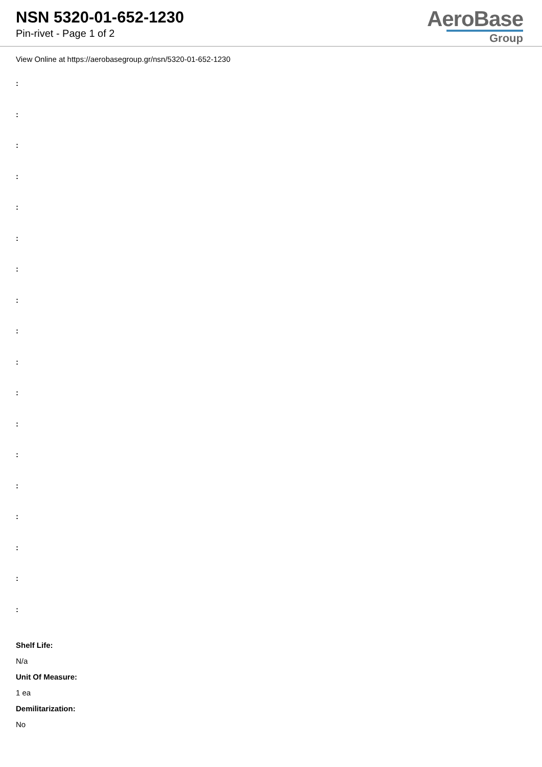NSN 5320-01-652-1230
Pin-rivet - Page 1 of 2
AeroBase
Group
View Online at https://aerobasegroup.gr/nsn/5320-01-652-1230
:
:
:
:
:
:
:
:
:
:
:
:
:
:
:
:
:
:
Shelf Life:
N/a
Unit Of Measure:
1 ea
Demilitarization:
No